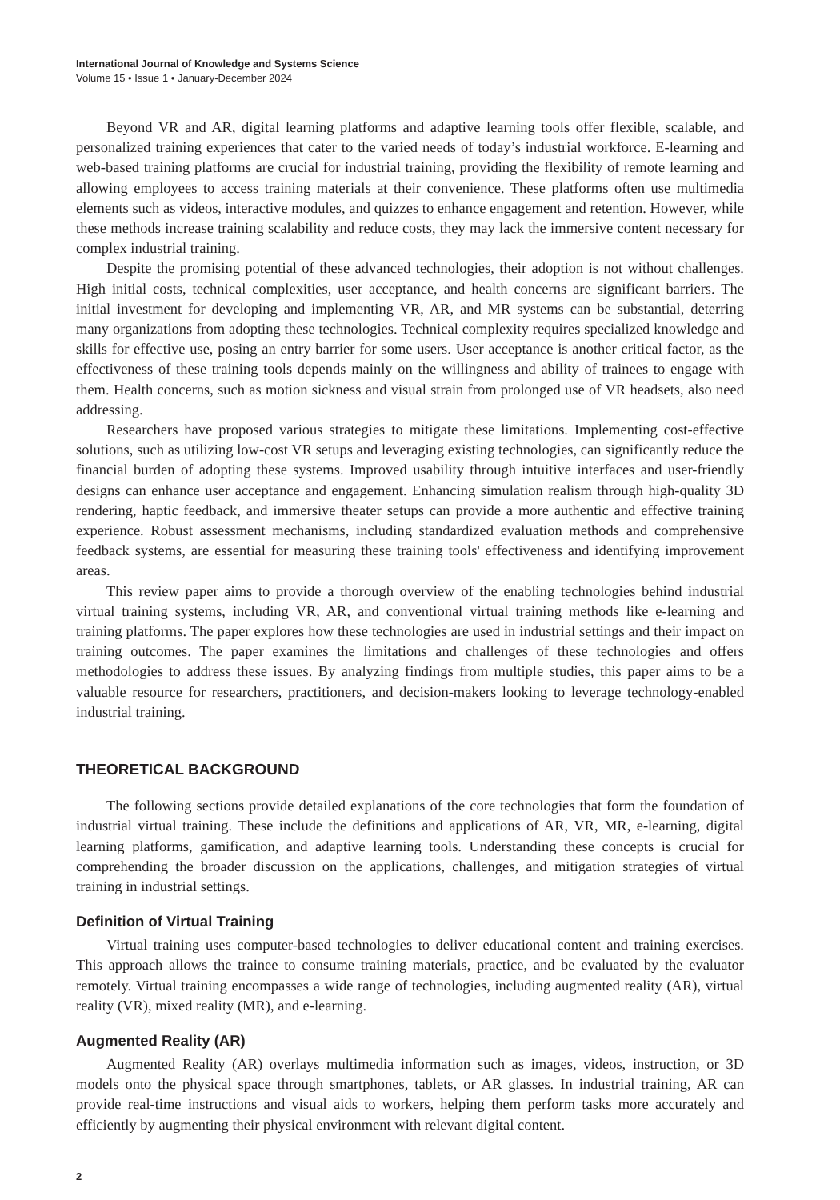International Journal of Knowledge and Systems Science
Volume 15 • Issue 1 • January-December 2024
Beyond VR and AR, digital learning platforms and adaptive learning tools offer flexible, scalable, and personalized training experiences that cater to the varied needs of today’s industrial workforce. E-learning and web-based training platforms are crucial for industrial training, providing the flexibility of remote learning and allowing employees to access training materials at their convenience. These platforms often use multimedia elements such as videos, interactive modules, and quizzes to enhance engagement and retention. However, while these methods increase training scalability and reduce costs, they may lack the immersive content necessary for complex industrial training.
Despite the promising potential of these advanced technologies, their adoption is not without challenges. High initial costs, technical complexities, user acceptance, and health concerns are significant barriers. The initial investment for developing and implementing VR, AR, and MR systems can be substantial, deterring many organizations from adopting these technologies. Technical complexity requires specialized knowledge and skills for effective use, posing an entry barrier for some users. User acceptance is another critical factor, as the effectiveness of these training tools depends mainly on the willingness and ability of trainees to engage with them. Health concerns, such as motion sickness and visual strain from prolonged use of VR headsets, also need addressing.
Researchers have proposed various strategies to mitigate these limitations. Implementing cost-effective solutions, such as utilizing low-cost VR setups and leveraging existing technologies, can significantly reduce the financial burden of adopting these systems. Improved usability through intuitive interfaces and user-friendly designs can enhance user acceptance and engagement. Enhancing simulation realism through high-quality 3D rendering, haptic feedback, and immersive theater setups can provide a more authentic and effective training experience. Robust assessment mechanisms, including standardized evaluation methods and comprehensive feedback systems, are essential for measuring these training tools' effectiveness and identifying improvement areas.
This review paper aims to provide a thorough overview of the enabling technologies behind industrial virtual training systems, including VR, AR, and conventional virtual training methods like e-learning and training platforms. The paper explores how these technologies are used in industrial settings and their impact on training outcomes. The paper examines the limitations and challenges of these technologies and offers methodologies to address these issues. By analyzing findings from multiple studies, this paper aims to be a valuable resource for researchers, practitioners, and decision-makers looking to leverage technology-enabled industrial training.
THEORETICAL BACKGROUND
The following sections provide detailed explanations of the core technologies that form the foundation of industrial virtual training. These include the definitions and applications of AR, VR, MR, e-learning, digital learning platforms, gamification, and adaptive learning tools. Understanding these concepts is crucial for comprehending the broader discussion on the applications, challenges, and mitigation strategies of virtual training in industrial settings.
Definition of Virtual Training
Virtual training uses computer-based technologies to deliver educational content and training exercises. This approach allows the trainee to consume training materials, practice, and be evaluated by the evaluator remotely. Virtual training encompasses a wide range of technologies, including augmented reality (AR), virtual reality (VR), mixed reality (MR), and e-learning.
Augmented Reality (AR)
Augmented Reality (AR) overlays multimedia information such as images, videos, instruction, or 3D models onto the physical space through smartphones, tablets, or AR glasses. In industrial training, AR can provide real-time instructions and visual aids to workers, helping them perform tasks more accurately and efficiently by augmenting their physical environment with relevant digital content.
2